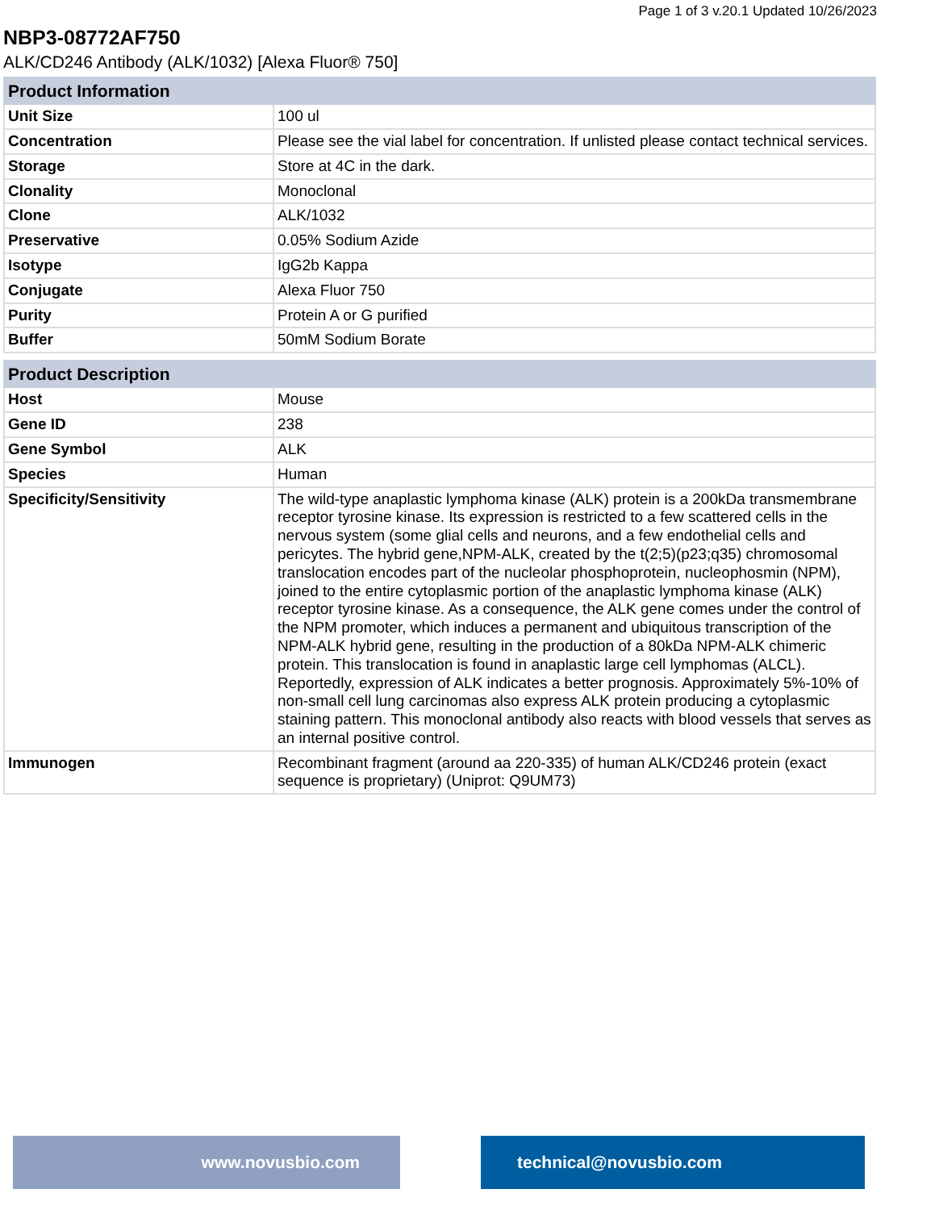Page 1 of 3 v.20.1 Updated 10/26/2023
NBP3-08772AF750
ALK/CD246 Antibody (ALK/1032) [Alexa Fluor® 750]
| Product Information | |
| --- | --- |
| Unit Size | 100 ul |
| Concentration | Please see the vial label for concentration. If unlisted please contact technical services. |
| Storage | Store at 4C in the dark. |
| Clonality | Monoclonal |
| Clone | ALK/1032 |
| Preservative | 0.05% Sodium Azide |
| Isotype | IgG2b Kappa |
| Conjugate | Alexa Fluor 750 |
| Purity | Protein A or G purified |
| Buffer | 50mM Sodium Borate |
| Product Description | |
| --- | --- |
| Host | Mouse |
| Gene ID | 238 |
| Gene Symbol | ALK |
| Species | Human |
| Specificity/Sensitivity | The wild-type anaplastic lymphoma kinase (ALK) protein is a 200kDa transmembrane receptor tyrosine kinase. Its expression is restricted to a few scattered cells in the nervous system (some glial cells and neurons, and a few endothelial cells and pericytes. The hybrid gene,NPM-ALK, created by the t(2;5)(p23;q35) chromosomal translocation encodes part of the nucleolar phosphoprotein, nucleophosmin (NPM), joined to the entire cytoplasmic portion of the anaplastic lymphoma kinase (ALK) receptor tyrosine kinase. As a consequence, the ALK gene comes under the control of the NPM promoter, which induces a permanent and ubiquitous transcription of the NPM-ALK hybrid gene, resulting in the production of a 80kDa NPM-ALK chimeric protein. This translocation is found in anaplastic large cell lymphomas (ALCL). Reportedly, expression of ALK indicates a better prognosis. Approximately 5%-10% of non-small cell lung carcinomas also express ALK protein producing a cytoplasmic staining pattern. This monoclonal antibody also reacts with blood vessels that serves as an internal positive control. |
| Immunogen | Recombinant fragment (around aa 220-335) of human ALK/CD246 protein (exact sequence is proprietary) (Uniprot: Q9UM73) |
www.novusbio.com technical@novusbio.com